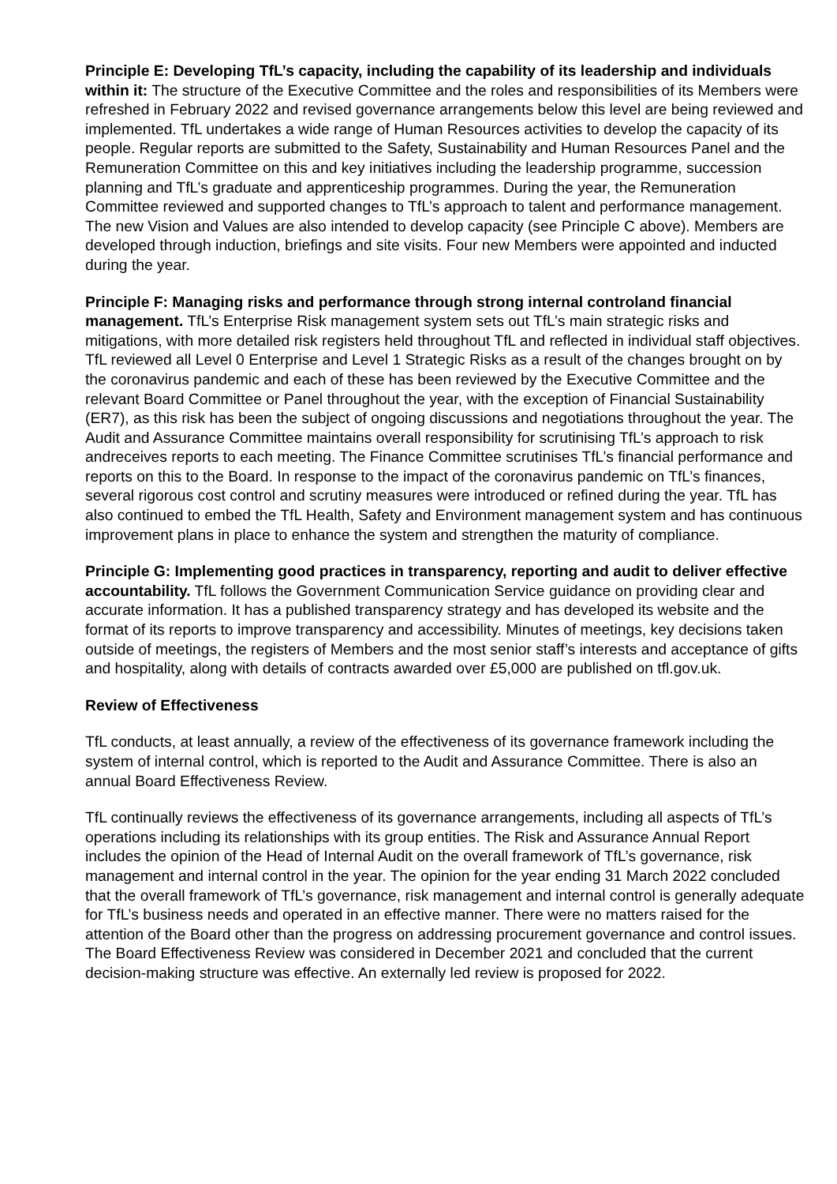Principle E: Developing TfL’s capacity, including the capability of its leadership and individuals within it: The structure of the Executive Committee and the roles and responsibilities of its Members were refreshed in February 2022 and revised governance arrangements below this level are being reviewed and implemented. TfL undertakes a wide range of Human Resources activities to develop the capacity of its people. Regular reports are submitted to the Safety, Sustainability and Human Resources Panel and the Remuneration Committee on this and key initiatives including the leadership programme, succession planning and TfL’s graduate and apprenticeship programmes. During the year, the Remuneration Committee reviewed and supported changes to TfL’s approach to talent and performance management. The new Vision and Values are also intended to develop capacity (see Principle C above). Members are developed through induction, briefings and site visits. Four new Members were appointed and inducted during the year.
Principle F: Managing risks and performance through strong internal controland financial management. TfL’s Enterprise Risk management system sets out TfL’s main strategic risks and mitigations, with more detailed risk registers held throughout TfL and reflected in individual staff objectives. TfL reviewed all Level 0 Enterprise and Level 1 Strategic Risks as a result of the changes brought on by the coronavirus pandemic and each of these has been reviewed by the Executive Committee and the relevant Board Committee or Panel throughout the year, with the exception of Financial Sustainability (ER7), as this risk has been the subject of ongoing discussions and negotiations throughout the year. The Audit and Assurance Committee maintains overall responsibility for scrutinising TfL’s approach to risk andreceives reports to each meeting. The Finance Committee scrutinises TfL’s financial performance and reports on this to the Board. In response to the impact of the coronavirus pandemic on TfL’s finances, several rigorous cost control and scrutiny measures were introduced or refined during the year. TfL has also continued to embed the TfL Health, Safety and Environment management system and has continuous improvement plans in place to enhance the system and strengthen the maturity of compliance.
Principle G: Implementing good practices in transparency, reporting and audit to deliver effective accountability. TfL follows the Government Communication Service guidance on providing clear and accurate information. It has a published transparency strategy and has developed its website and the format of its reports to improve transparency and accessibility. Minutes of meetings, key decisions taken outside of meetings, the registers of Members and the most senior staff’s interests and acceptance of gifts and hospitality, along with details of contracts awarded over £5,000 are published on tfl.gov.uk.
Review of Effectiveness
TfL conducts, at least annually, a review of the effectiveness of its governance framework including the system of internal control, which is reported to the Audit and Assurance Committee. There is also an annual Board Effectiveness Review.
TfL continually reviews the effectiveness of its governance arrangements, including all aspects of TfL’s operations including its relationships with its group entities. The Risk and Assurance Annual Report includes the opinion of the Head of Internal Audit on the overall framework of TfL’s governance, risk management and internal control in the year. The opinion for the year ending 31 March 2022 concluded that the overall framework of TfL’s governance, risk management and internal control is generally adequate for TfL’s business needs and operated in an effective manner. There were no matters raised for the attention of the Board other than the progress on addressing procurement governance and control issues. The Board Effectiveness Review was considered in December 2021 and concluded that the current decision-making structure was effective. An externally led review is proposed for 2022.